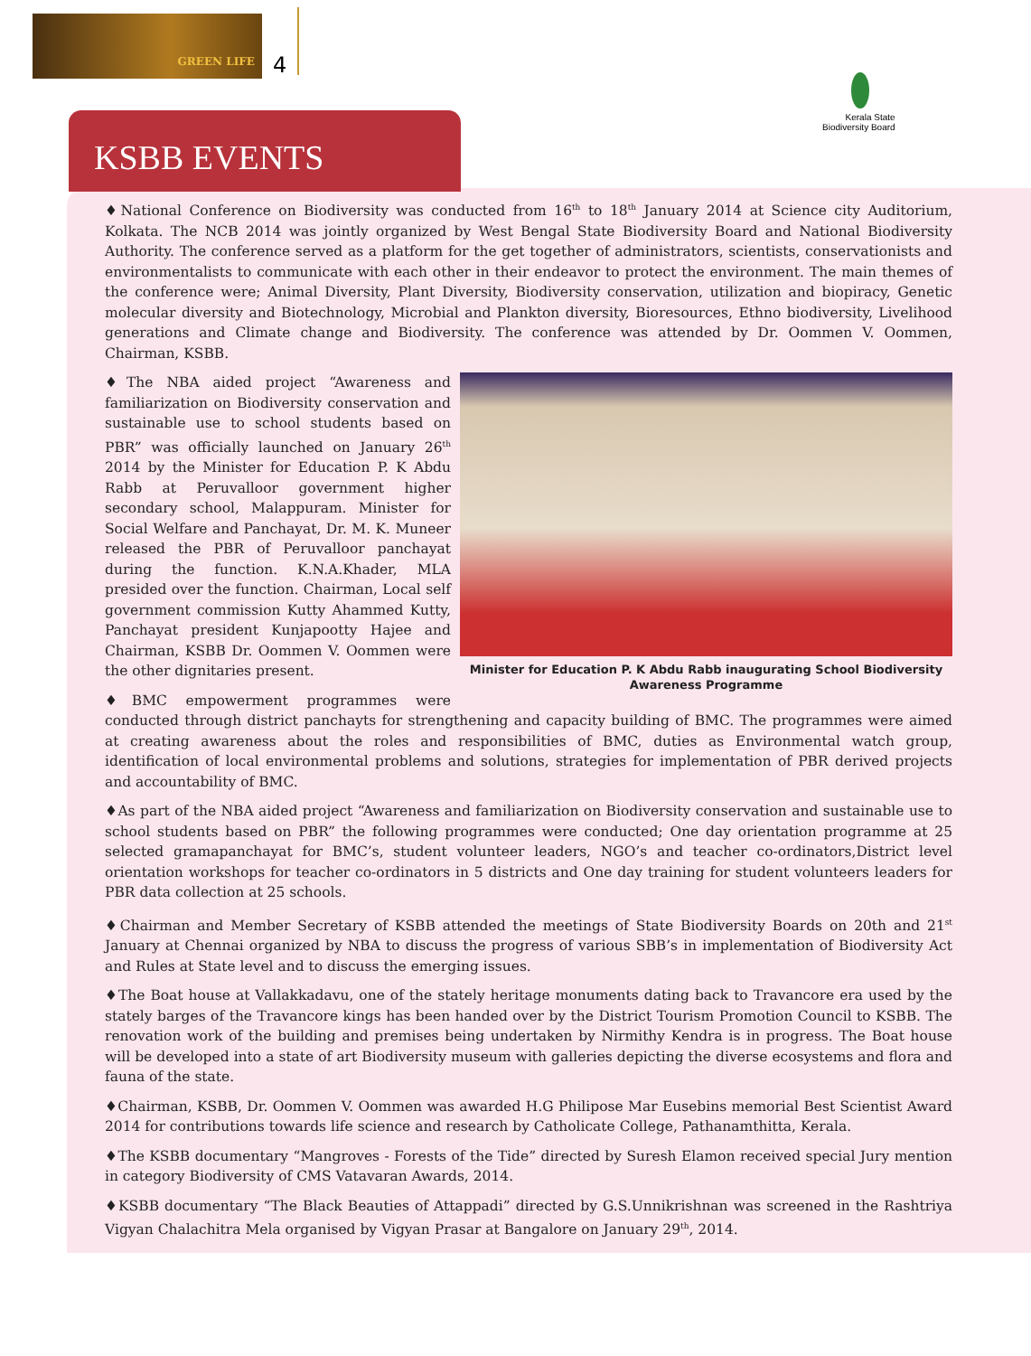GREEN LIFE
4
KSBB EVENTS
Kerala State
Biodiversity Board
♦National Conference on Biodiversity was conducted from 16<sup>th</sup> to 18<sup>th</sup> January 2014 at Science city Auditorium, Kolkata. The NCB 2014 was jointly organized by West Bengal State Biodiversity Board and National Biodiversity Authority. The conference served as a platform for the get together of administrators, scientists, conservationists and environmentalists to communicate with each other in their endeavor to protect the environment. The main themes of the conference were; Animal Diversity, Plant Diversity, Biodiversity conservation, utilization and biopiracy, Genetic molecular diversity and Biotechnology, Microbial and Plankton diversity, Bioresources, Ethno biodiversity, Livelihood generations and Climate change and Biodiversity. The conference was attended by Dr. Oommen V. Oommen, Chairman, KSBB.
Minister for Education P. K Abdu Rabb inaugurating School Biodiversity Awareness Programme
♦The NBA aided project “Awareness and familiarization on Biodiversity conservation and sustainable use to school students based on PBR” was officially launched on January 26<sup>th</sup> 2014 by the Minister for Education P. K Abdu Rabb at Peruvalloor government higher secondary school, Malappuram. Minister for Social Welfare and Panchayat, Dr. M. K. Muneer released the PBR of Peruvalloor panchayat during the function. K.N.A.Khader, MLA presided over the function. Chairman, Local self government commission Kutty Ahammed Kutty, Panchayat president Kunjapootty Hajee and Chairman, KSBB Dr. Oommen V. Oommen were the other dignitaries present.
♦BMC empowerment programmes were conducted through district panchayts for strengthening and capacity building of BMC. The programmes were aimed at creating awareness about the roles and responsibilities of BMC, duties as Environmental watch group, identification of local environmental problems and solutions, strategies for implementation of PBR derived projects and accountability of BMC.
♦As part of the NBA aided project “Awareness and familiarization on Biodiversity conservation and sustainable use to school students based on PBR” the following programmes were conducted; One day orientation programme at 25 selected gramapanchayat for BMC’s, student volunteer leaders, NGO’s and teacher co-ordinators,District level orientation workshops for teacher co-ordinators in 5 districts and One day training for student volunteers leaders for PBR data collection at 25 schools.
♦Chairman and Member Secretary of KSBB attended the meetings of State Biodiversity Boards on 20th and 21<sup>st</sup> January at Chennai organized by NBA to discuss the progress of various SBB’s in implementation of Biodiversity Act and Rules at State level and to discuss the emerging issues.
♦The Boat house at Vallakkadavu, one of the stately heritage monuments dating back to Travancore era used by the stately barges of the Travancore kings has been handed over by the District Tourism Promotion Council to KSBB. The renovation work of the building and premises being undertaken by Nirmithy Kendra is in progress. The Boat house will be developed into a state of art Biodiversity museum with galleries depicting the diverse ecosystems and flora and fauna of the state.
♦Chairman, KSBB, Dr. Oommen V. Oommen was awarded H.G Philipose Mar Eusebins memorial Best Scientist Award 2014 for contributions towards life science and research by Catholicate College, Pathanamthitta, Kerala.
♦The KSBB documentary “Mangroves - Forests of the Tide” directed by Suresh Elamon received special Jury mention in category Biodiversity of CMS Vatavaran Awards, 2014.
♦KSBB documentary “The Black Beauties of Attappadi” directed by G.S.Unnikrishnan was screened in the Rashtriya Vigyan Chalachitra Mela organised by Vigyan Prasar at Bangalore on January 29<sup>th</sup>, 2014.